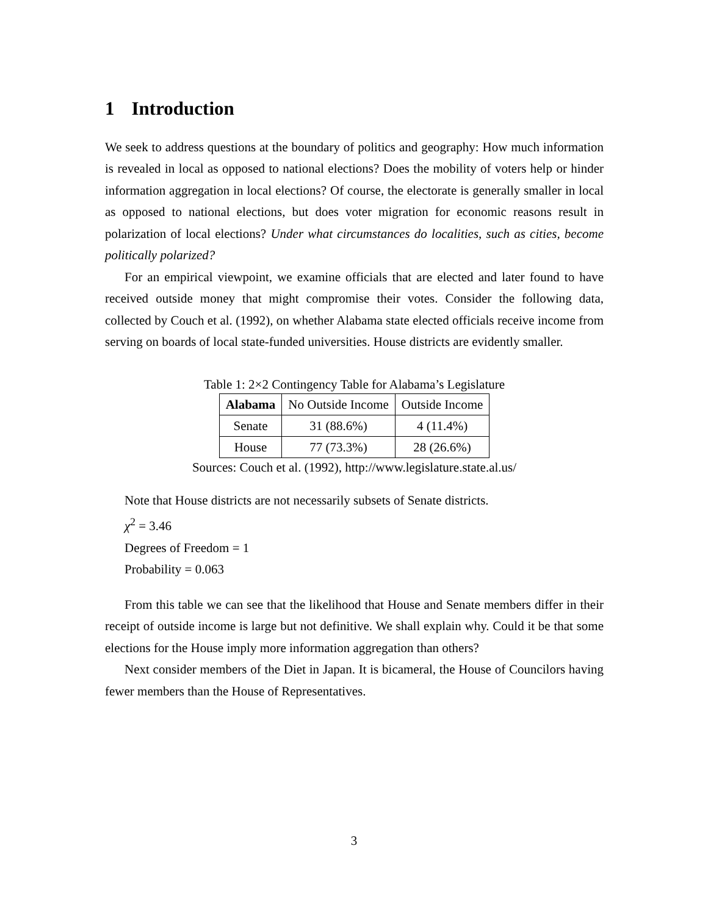1 Introduction
We seek to address questions at the boundary of politics and geography: How much information is revealed in local as opposed to national elections? Does the mobility of voters help or hinder information aggregation in local elections? Of course, the electorate is generally smaller in local as opposed to national elections, but does voter migration for economic reasons result in polarization of local elections? Under what circumstances do localities, such as cities, become politically polarized?
For an empirical viewpoint, we examine officials that are elected and later found to have received outside money that might compromise their votes. Consider the following data, collected by Couch et al. (1992), on whether Alabama state elected officials receive income from serving on boards of local state-funded universities. House districts are evidently smaller.
Table 1: 2×2 Contingency Table for Alabama’s Legislature
| Alabama | No Outside Income | Outside Income |
| --- | --- | --- |
| Senate | 31 (88.6%) | 4 (11.4%) |
| House | 77 (73.3%) | 28 (26.6%) |
Sources: Couch et al. (1992), http://www.legislature.state.al.us/
Note that House districts are not necessarily subsets of Senate districts.
χ<sup>2</sup> = 3.46
Degrees of Freedom = 1
Probability = 0.063
From this table we can see that the likelihood that House and Senate members differ in their receipt of outside income is large but not definitive. We shall explain why. Could it be that some elections for the House imply more information aggregation than others?
Next consider members of the Diet in Japan. It is bicameral, the House of Councilors having fewer members than the House of Representatives.
3